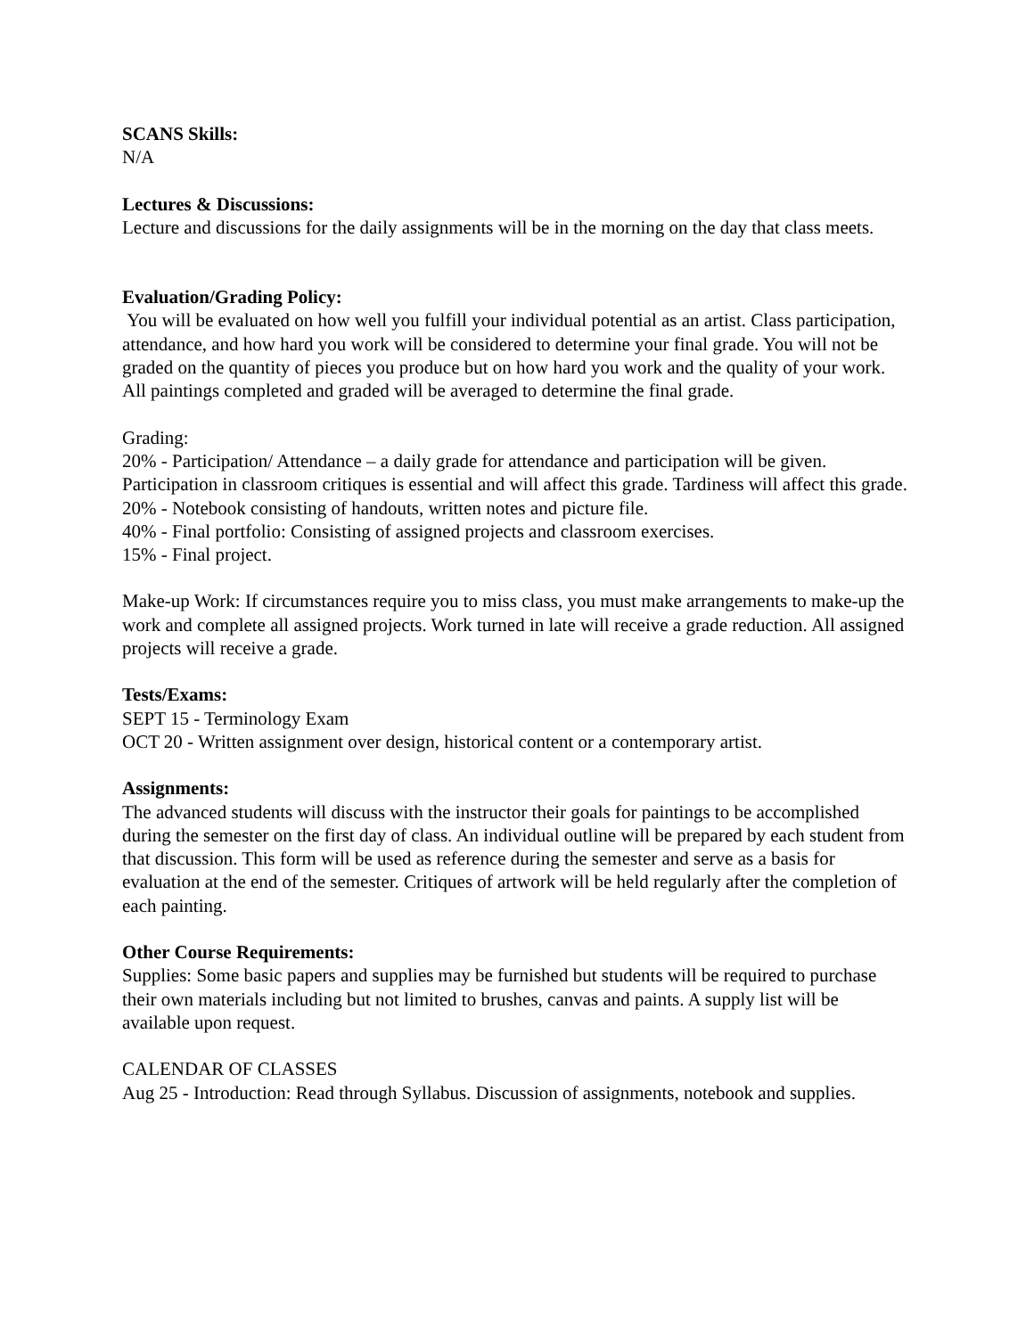SCANS Skills:
N/A
Lectures & Discussions:
Lecture and discussions for the daily assignments will be in the morning on the day that class meets.
Evaluation/Grading Policy:
You will be evaluated on how well you fulfill your individual potential as an artist. Class participation, attendance, and how hard you work will be considered to determine your final grade. You will not be graded on the quantity of pieces you produce but on how hard you work and the quality of your work. All paintings completed and graded will be averaged to determine the final grade.
Grading:
20% - Participation/ Attendance – a daily grade for attendance and participation will be given. Participation in classroom critiques is essential and will affect this grade. Tardiness will affect this grade.
20% - Notebook consisting of handouts, written notes and picture file.
40% - Final portfolio: Consisting of assigned projects and classroom exercises.
15% - Final project.
Make-up Work: If circumstances require you to miss class, you must make arrangements to make-up the work and complete all assigned projects. Work turned in late will receive a grade reduction. All assigned projects will receive a grade.
Tests/Exams:
SEPT 15 - Terminology Exam
OCT 20 - Written assignment over design, historical content or a contemporary artist.
Assignments:
The advanced students will discuss with the instructor their goals for paintings to be accomplished during the semester on the first day of class. An individual outline will be prepared by each student from that discussion. This form will be used as reference during the semester and serve as a basis for evaluation at the end of the semester. Critiques of artwork will be held regularly after the completion of each painting.
Other Course Requirements:
Supplies: Some basic papers and supplies may be furnished but students will be required to purchase their own materials including but not limited to brushes, canvas and paints. A supply list will be available upon request.
CALENDAR OF CLASSES
Aug 25 - Introduction: Read through Syllabus. Discussion of assignments, notebook and supplies.